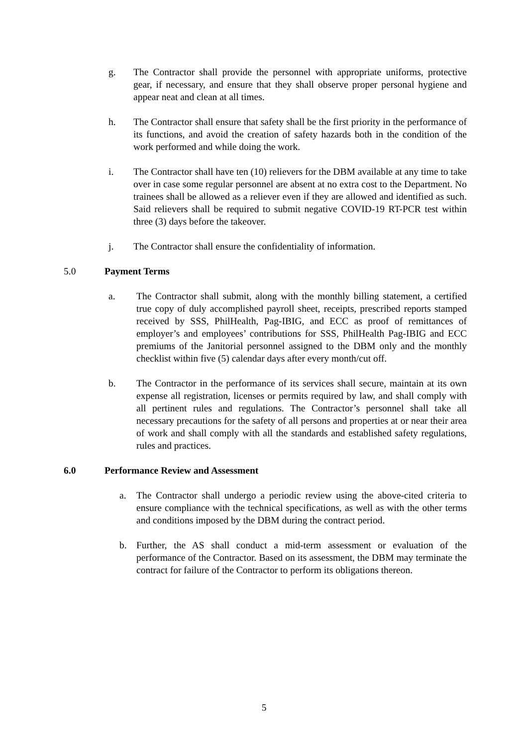g. The Contractor shall provide the personnel with appropriate uniforms, protective gear, if necessary, and ensure that they shall observe proper personal hygiene and appear neat and clean at all times.
h. The Contractor shall ensure that safety shall be the first priority in the performance of its functions, and avoid the creation of safety hazards both in the condition of the work performed and while doing the work.
i. The Contractor shall have ten (10) relievers for the DBM available at any time to take over in case some regular personnel are absent at no extra cost to the Department. No trainees shall be allowed as a reliever even if they are allowed and identified as such. Said relievers shall be required to submit negative COVID-19 RT-PCR test within three (3) days before the takeover.
j. The Contractor shall ensure the confidentiality of information.
5.0 Payment Terms
a. The Contractor shall submit, along with the monthly billing statement, a certified true copy of duly accomplished payroll sheet, receipts, prescribed reports stamped received by SSS, PhilHealth, Pag-IBIG, and ECC as proof of remittances of employer’s and employees’ contributions for SSS, PhilHealth Pag-IBIG and ECC premiums of the Janitorial personnel assigned to the DBM only and the monthly checklist within five (5) calendar days after every month/cut off.
b. The Contractor in the performance of its services shall secure, maintain at its own expense all registration, licenses or permits required by law, and shall comply with all pertinent rules and regulations. The Contractor’s personnel shall take all necessary precautions for the safety of all persons and properties at or near their area of work and shall comply with all the standards and established safety regulations, rules and practices.
6.0 Performance Review and Assessment
a. The Contractor shall undergo a periodic review using the above-cited criteria to ensure compliance with the technical specifications, as well as with the other terms and conditions imposed by the DBM during the contract period.
b. Further, the AS shall conduct a mid-term assessment or evaluation of the performance of the Contractor. Based on its assessment, the DBM may terminate the contract for failure of the Contractor to perform its obligations thereon.
5